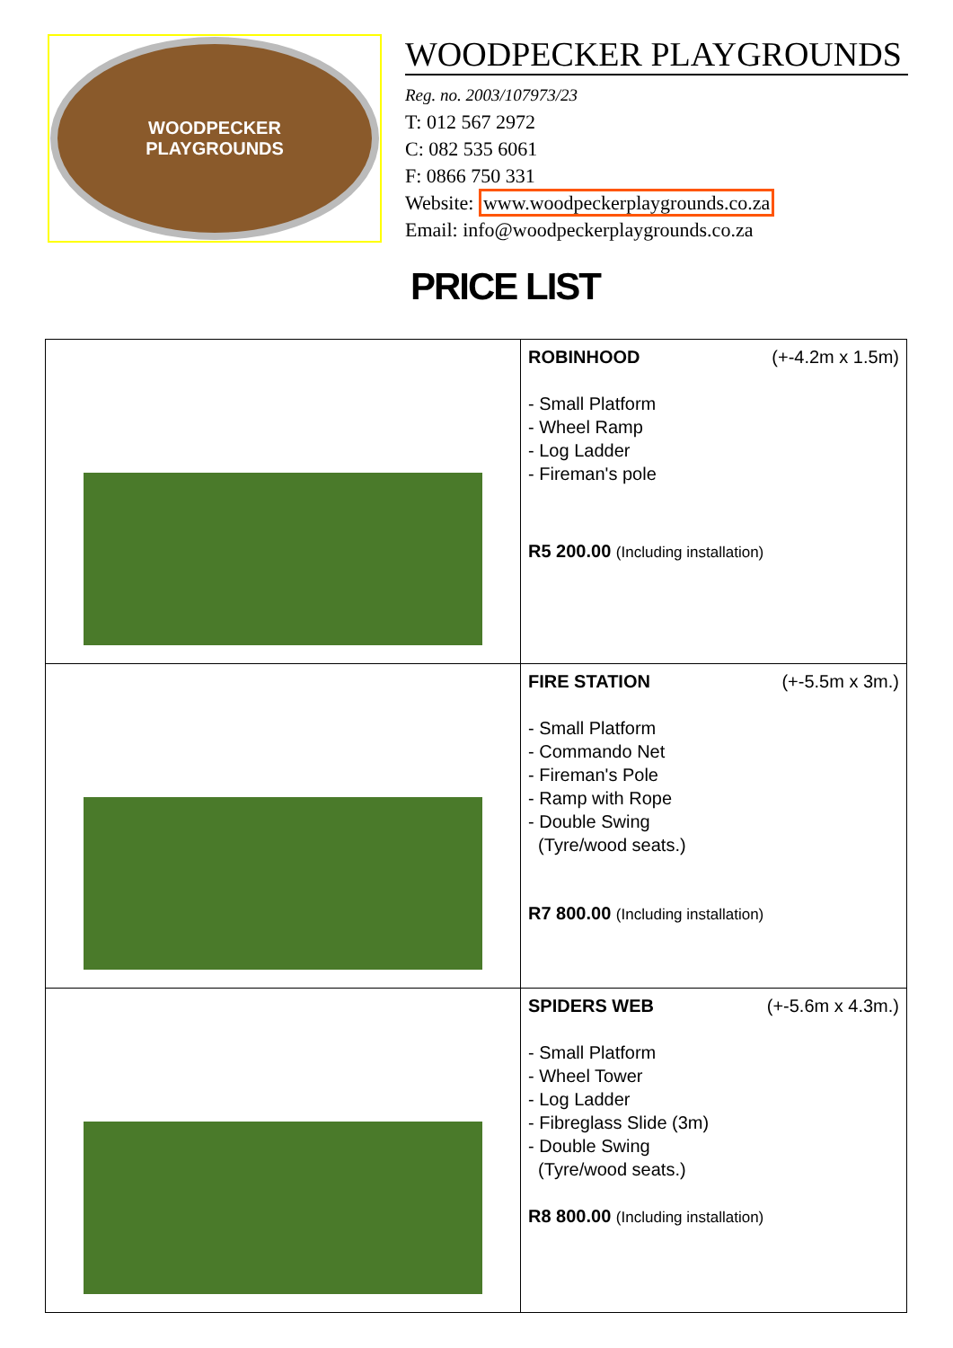WOODPECKER
PLAYGROUNDS
WOODPECKER PLAYGROUNDS
Reg. no. 2003/107973/23
T: 012 567 2972
C: 082 535 6061
F: 0866 750 331
Website: www.woodpeckerplaygrounds.co.za
Email: info@woodpeckerplaygrounds.co.za
PRICE LIST
| | ROBINHOOD (+-4.2m x 1.5m) - Small Platform - Wheel Ramp - Log Ladder - Fireman's pole R5 200.00 (Including installation) |
| | FIRE STATION (+-5.5m x 3m.) - Small Platform - Commando Net - Fireman's Pole - Ramp with Rope - Double Swing (Tyre/wood seats.) R7 800.00 (Including installation) |
| | SPIDERS WEB (+-5.6m x 4.3m.) - Small Platform - Wheel Tower - Log Ladder - Fibreglass Slide (3m) - Double Swing (Tyre/wood seats.) R8 800.00 (Including installation) |